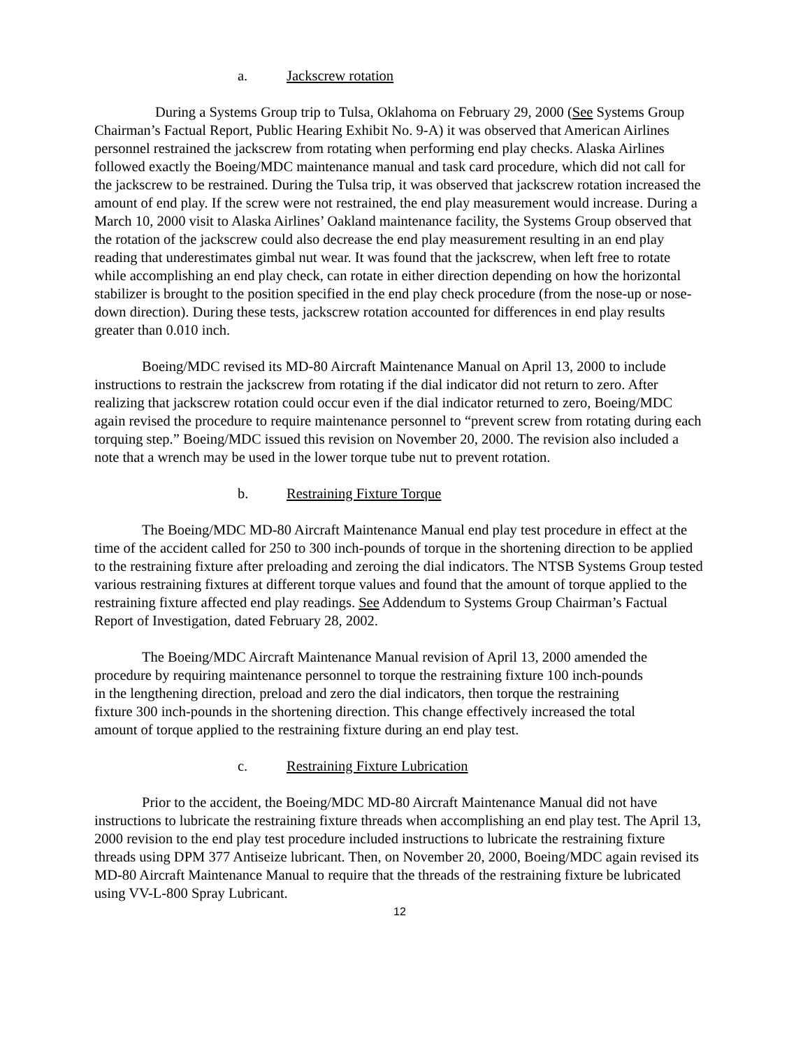a. Jackscrew rotation
During a Systems Group trip to Tulsa, Oklahoma on February 29, 2000 (See Systems Group Chairman’s Factual Report, Public Hearing Exhibit No. 9-A) it was observed that American Airlines personnel restrained the jackscrew from rotating when performing end play checks. Alaska Airlines followed exactly the Boeing/MDC maintenance manual and task card procedure, which did not call for the jackscrew to be restrained. During the Tulsa trip, it was observed that jackscrew rotation increased the amount of end play. If the screw were not restrained, the end play measurement would increase. During a March 10, 2000 visit to Alaska Airlines’ Oakland maintenance facility, the Systems Group observed that the rotation of the jackscrew could also decrease the end play measurement resulting in an end play reading that underestimates gimbal nut wear. It was found that the jackscrew, when left free to rotate while accomplishing an end play check, can rotate in either direction depending on how the horizontal stabilizer is brought to the position specified in the end play check procedure (from the nose-up or nose-down direction). During these tests, jackscrew rotation accounted for differences in end play results greater than 0.010 inch.
Boeing/MDC revised its MD-80 Aircraft Maintenance Manual on April 13, 2000 to include instructions to restrain the jackscrew from rotating if the dial indicator did not return to zero. After realizing that jackscrew rotation could occur even if the dial indicator returned to zero, Boeing/MDC again revised the procedure to require maintenance personnel to “prevent screw from rotating during each torquing step.” Boeing/MDC issued this revision on November 20, 2000. The revision also included a note that a wrench may be used in the lower torque tube nut to prevent rotation.
b. Restraining Fixture Torque
The Boeing/MDC MD-80 Aircraft Maintenance Manual end play test procedure in effect at the time of the accident called for 250 to 300 inch-pounds of torque in the shortening direction to be applied to the restraining fixture after preloading and zeroing the dial indicators. The NTSB Systems Group tested various restraining fixtures at different torque values and found that the amount of torque applied to the restraining fixture affected end play readings. See Addendum to Systems Group Chairman’s Factual Report of Investigation, dated February 28, 2002.
The Boeing/MDC Aircraft Maintenance Manual revision of April 13, 2000 amended the procedure by requiring maintenance personnel to torque the restraining fixture 100 inch-pounds in the lengthening direction, preload and zero the dial indicators, then torque the restraining fixture 300 inch-pounds in the shortening direction. This change effectively increased the total amount of torque applied to the restraining fixture during an end play test.
c. Restraining Fixture Lubrication
Prior to the accident, the Boeing/MDC MD-80 Aircraft Maintenance Manual did not have instructions to lubricate the restraining fixture threads when accomplishing an end play test. The April 13, 2000 revision to the end play test procedure included instructions to lubricate the restraining fixture threads using DPM 377 Antiseize lubricant. Then, on November 20, 2000, Boeing/MDC again revised its MD-80 Aircraft Maintenance Manual to require that the threads of the restraining fixture be lubricated using VV-L-800 Spray Lubricant.
12